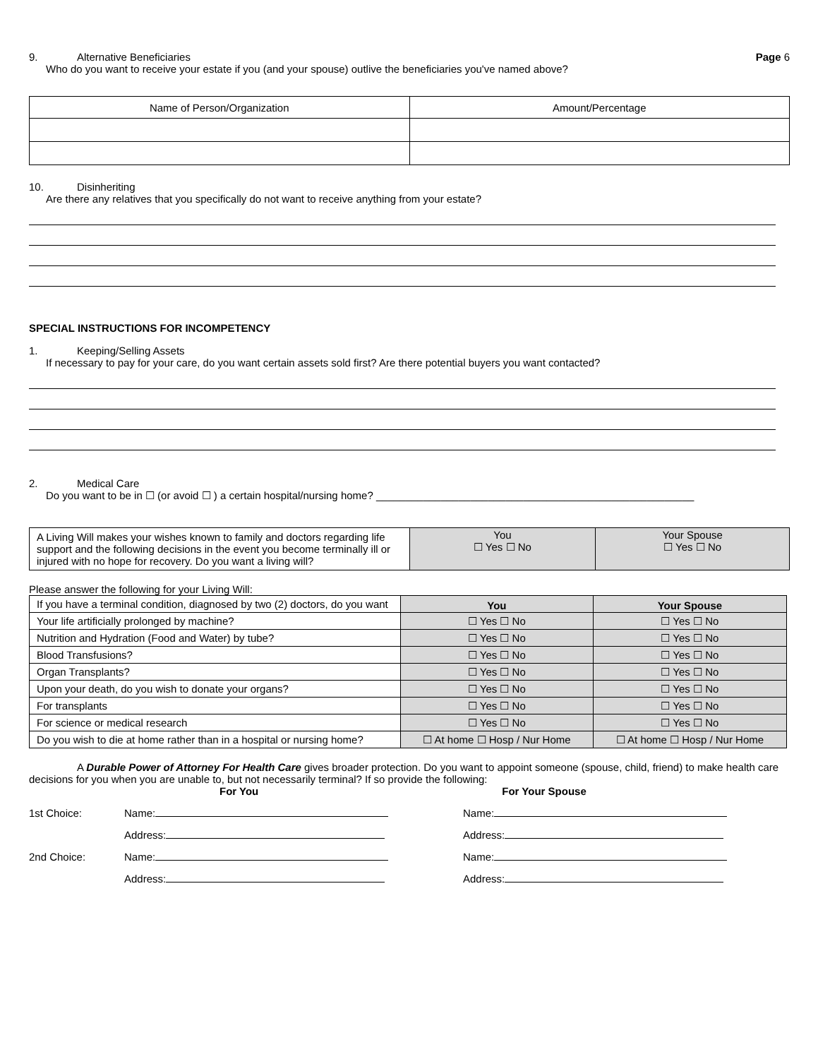9. Alternative Beneficiaries Page 6
Who do you want to receive your estate if you (and your spouse) outlive the beneficiaries you've named above?
| Name of Person/Organization | Amount/Percentage |
10. Disinheriting
Are there any relatives that you specifically do not want to receive anything from your estate?
SPECIAL INSTRUCTIONS FOR INCOMPETENCY
1. Keeping/Selling Assets
If necessary to pay for your care, do you want certain assets sold first? Are there potential buyers you want contacted?
2. Medical Care
Do you want to be in ☐ (or avoid ☐ ) a certain hospital/nursing home? ______________________________________________________
| A Living Will makes your wishes known to family and doctors regarding life support and the following decisions in the event you become terminally ill or injured with no hope for recovery. Do you want a living will? | You ☐ Yes ☐ No | Your Spouse ☐ Yes ☐ No |
Please answer the following for your Living Will:
| If you have a terminal condition, diagnosed by two (2) doctors, do you want | You | Your Spouse |
| Your life artificially prolonged by machine? | ☐ Yes ☐ No | ☐ Yes ☐ No |
| Nutrition and Hydration (Food and Water) by tube? | ☐ Yes ☐ No | ☐ Yes ☐ No |
| Blood Transfusions? | ☐ Yes ☐ No | ☐ Yes ☐ No |
| Organ Transplants? | ☐ Yes ☐ No | ☐ Yes ☐ No |
| Upon your death, do you wish to donate your organs? | ☐ Yes ☐ No | ☐ Yes ☐ No |
| For transplants | ☐ Yes ☐ No | ☐ Yes ☐ No |
| For science or medical research | ☐ Yes ☐ No | ☐ Yes ☐ No |
| Do you wish to die at home rather than in a hospital or nursing home? | ☐ At home ☐ Hosp / Nur Home | ☐ At home ☐ Hosp / Nur Home |
A Durable Power of Attorney For Health Care gives broader protection. Do you want to appoint someone (spouse, child, friend) to make health care decisions for you when you are unable to, but not necessarily terminal? If so provide the following:
For You For Your Spouse
1st Choice: Name: Name:
Address: Address:
2nd Choice: Name: Name:
Address: Address: